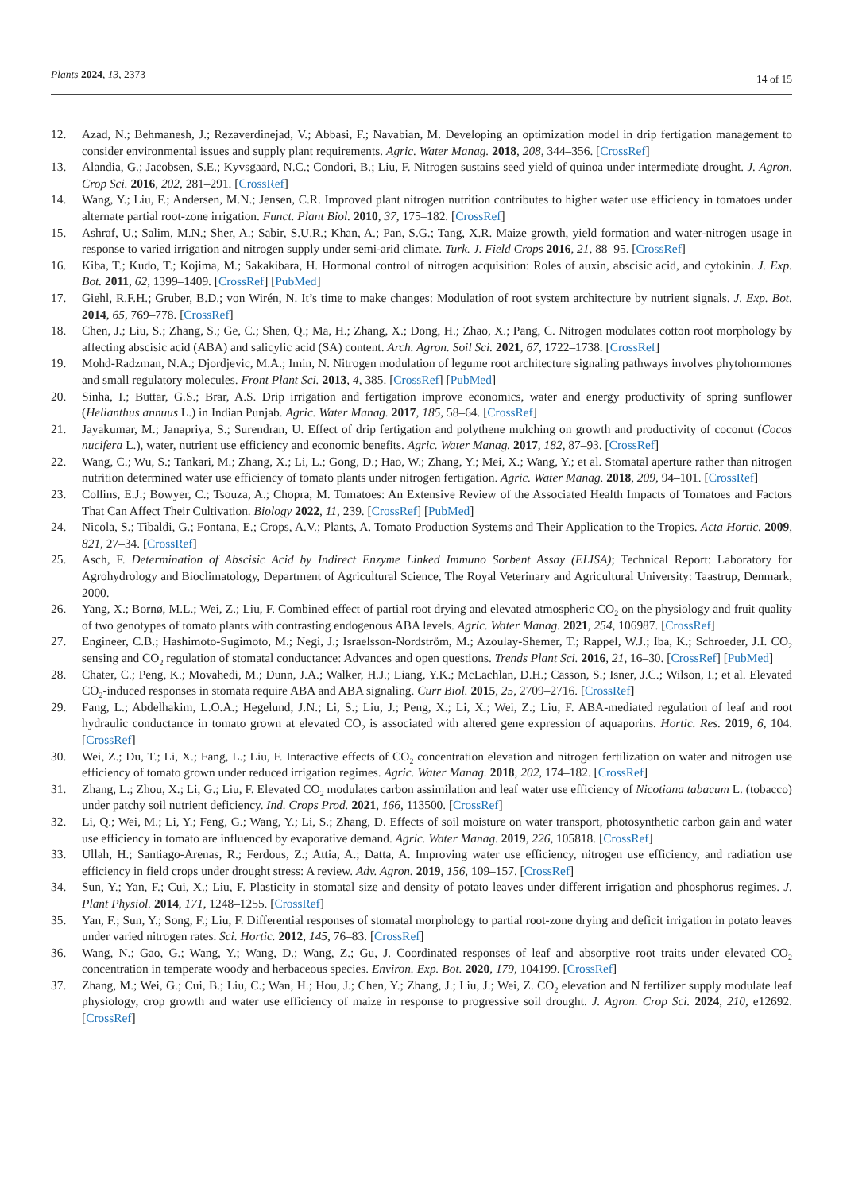Plants 2024, 13, 2373 14 of 15
12. Azad, N.; Behmanesh, J.; Rezaverdinejad, V.; Abbasi, F.; Navabian, M. Developing an optimization model in drip fertigation management to consider environmental issues and supply plant requirements. Agric. Water Manag. 2018, 208, 344–356. [CrossRef]
13. Alandia, G.; Jacobsen, S.E.; Kyvsgaard, N.C.; Condori, B.; Liu, F. Nitrogen sustains seed yield of quinoa under intermediate drought. J. Agron. Crop Sci. 2016, 202, 281–291. [CrossRef]
14. Wang, Y.; Liu, F.; Andersen, M.N.; Jensen, C.R. Improved plant nitrogen nutrition contributes to higher water use efficiency in tomatoes under alternate partial root-zone irrigation. Funct. Plant Biol. 2010, 37, 175–182. [CrossRef]
15. Ashraf, U.; Salim, M.N.; Sher, A.; Sabir, S.U.R.; Khan, A.; Pan, S.G.; Tang, X.R. Maize growth, yield formation and water-nitrogen usage in response to varied irrigation and nitrogen supply under semi-arid climate. Turk. J. Field Crops 2016, 21, 88–95. [CrossRef]
16. Kiba, T.; Kudo, T.; Kojima, M.; Sakakibara, H. Hormonal control of nitrogen acquisition: Roles of auxin, abscisic acid, and cytokinin. J. Exp. Bot. 2011, 62, 1399–1409. [CrossRef] [PubMed]
17. Giehl, R.F.H.; Gruber, B.D.; von Wirén, N. It’s time to make changes: Modulation of root system architecture by nutrient signals. J. Exp. Bot. 2014, 65, 769–778. [CrossRef]
18. Chen, J.; Liu, S.; Zhang, S.; Ge, C.; Shen, Q.; Ma, H.; Zhang, X.; Dong, H.; Zhao, X.; Pang, C. Nitrogen modulates cotton root morphology by affecting abscisic acid (ABA) and salicylic acid (SA) content. Arch. Agron. Soil Sci. 2021, 67, 1722–1738. [CrossRef]
19. Mohd-Radzman, N.A.; Djordjevic, M.A.; Imin, N. Nitrogen modulation of legume root architecture signaling pathways involves phytohormones and small regulatory molecules. Front Plant Sci. 2013, 4, 385. [CrossRef] [PubMed]
20. Sinha, I.; Buttar, G.S.; Brar, A.S. Drip irrigation and fertigation improve economics, water and energy productivity of spring sunflower (Helianthus annuus L.) in Indian Punjab. Agric. Water Manag. 2017, 185, 58–64. [CrossRef]
21. Jayakumar, M.; Janapriya, S.; Surendran, U. Effect of drip fertigation and polythene mulching on growth and productivity of coconut (Cocos nucifera L.), water, nutrient use efficiency and economic benefits. Agric. Water Manag. 2017, 182, 87–93. [CrossRef]
22. Wang, C.; Wu, S.; Tankari, M.; Zhang, X.; Li, L.; Gong, D.; Hao, W.; Zhang, Y.; Mei, X.; Wang, Y.; et al. Stomatal aperture rather than nitrogen nutrition determined water use efficiency of tomato plants under nitrogen fertigation. Agric. Water Manag. 2018, 209, 94–101. [CrossRef]
23. Collins, E.J.; Bowyer, C.; Tsouza, A.; Chopra, M. Tomatoes: An Extensive Review of the Associated Health Impacts of Tomatoes and Factors That Can Affect Their Cultivation. Biology 2022, 11, 239. [CrossRef] [PubMed]
24. Nicola, S.; Tibaldi, G.; Fontana, E.; Crops, A.V.; Plants, A. Tomato Production Systems and Their Application to the Tropics. Acta Hortic. 2009, 821, 27–34. [CrossRef]
25. Asch, F. Determination of Abscisic Acid by Indirect Enzyme Linked Immuno Sorbent Assay (ELISA); Technical Report: Laboratory for Agrohydrology and Bioclimatology, Department of Agricultural Science, The Royal Veterinary and Agricultural University: Taastrup, Denmark, 2000.
26. Yang, X.; Bornø, M.L.; Wei, Z.; Liu, F. Combined effect of partial root drying and elevated atmospheric CO<sub>2</sub> on the physiology and fruit quality of two genotypes of tomato plants with contrasting endogenous ABA levels. Agric. Water Manag. 2021, 254, 106987. [CrossRef]
27. Engineer, C.B.; Hashimoto-Sugimoto, M.; Negi, J.; Israelsson-Nordström, M.; Azoulay-Shemer, T.; Rappel, W.J.; Iba, K.; Schroeder, J.I. CO<sub>2</sub> sensing and CO<sub>2</sub> regulation of stomatal conductance: Advances and open questions. Trends Plant Sci. 2016, 21, 16–30. [CrossRef] [PubMed]
28. Chater, C.; Peng, K.; Movahedi, M.; Dunn, J.A.; Walker, H.J.; Liang, Y.K.; McLachlan, D.H.; Casson, S.; Isner, J.C.; Wilson, I.; et al. Elevated CO<sub>2</sub>-induced responses in stomata require ABA and ABA signaling. Curr Biol. 2015, 25, 2709–2716. [CrossRef]
29. Fang, L.; Abdelhakim, L.O.A.; Hegelund, J.N.; Li, S.; Liu, J.; Peng, X.; Li, X.; Wei, Z.; Liu, F. ABA-mediated regulation of leaf and root hydraulic conductance in tomato grown at elevated CO<sub>2</sub> is associated with altered gene expression of aquaporins. Hortic. Res. 2019, 6, 104. [CrossRef]
30. Wei, Z.; Du, T.; Li, X.; Fang, L.; Liu, F. Interactive effects of CO<sub>2</sub> concentration elevation and nitrogen fertilization on water and nitrogen use efficiency of tomato grown under reduced irrigation regimes. Agric. Water Manag. 2018, 202, 174–182. [CrossRef]
31. Zhang, L.; Zhou, X.; Li, G.; Liu, F. Elevated CO<sub>2</sub> modulates carbon assimilation and leaf water use efficiency of Nicotiana tabacum L. (tobacco) under patchy soil nutrient deficiency. Ind. Crops Prod. 2021, 166, 113500. [CrossRef]
32. Li, Q.; Wei, M.; Li, Y.; Feng, G.; Wang, Y.; Li, S.; Zhang, D. Effects of soil moisture on water transport, photosynthetic carbon gain and water use efficiency in tomato are influenced by evaporative demand. Agric. Water Manag. 2019, 226, 105818. [CrossRef]
33. Ullah, H.; Santiago-Arenas, R.; Ferdous, Z.; Attia, A.; Datta, A. Improving water use efficiency, nitrogen use efficiency, and radiation use efficiency in field crops under drought stress: A review. Adv. Agron. 2019, 156, 109–157. [CrossRef]
34. Sun, Y.; Yan, F.; Cui, X.; Liu, F. Plasticity in stomatal size and density of potato leaves under different irrigation and phosphorus regimes. J. Plant Physiol. 2014, 171, 1248–1255. [CrossRef]
35. Yan, F.; Sun, Y.; Song, F.; Liu, F. Differential responses of stomatal morphology to partial root-zone drying and deficit irrigation in potato leaves under varied nitrogen rates. Sci. Hortic. 2012, 145, 76–83. [CrossRef]
36. Wang, N.; Gao, G.; Wang, Y.; Wang, D.; Wang, Z.; Gu, J. Coordinated responses of leaf and absorptive root traits under elevated CO<sub>2</sub> concentration in temperate woody and herbaceous species. Environ. Exp. Bot. 2020, 179, 104199. [CrossRef]
37. Zhang, M.; Wei, G.; Cui, B.; Liu, C.; Wan, H.; Hou, J.; Chen, Y.; Zhang, J.; Liu, J.; Wei, Z. CO<sub>2</sub> elevation and N fertilizer supply modulate leaf physiology, crop growth and water use efficiency of maize in response to progressive soil drought. J. Agron. Crop Sci. 2024, 210, e12692. [CrossRef]